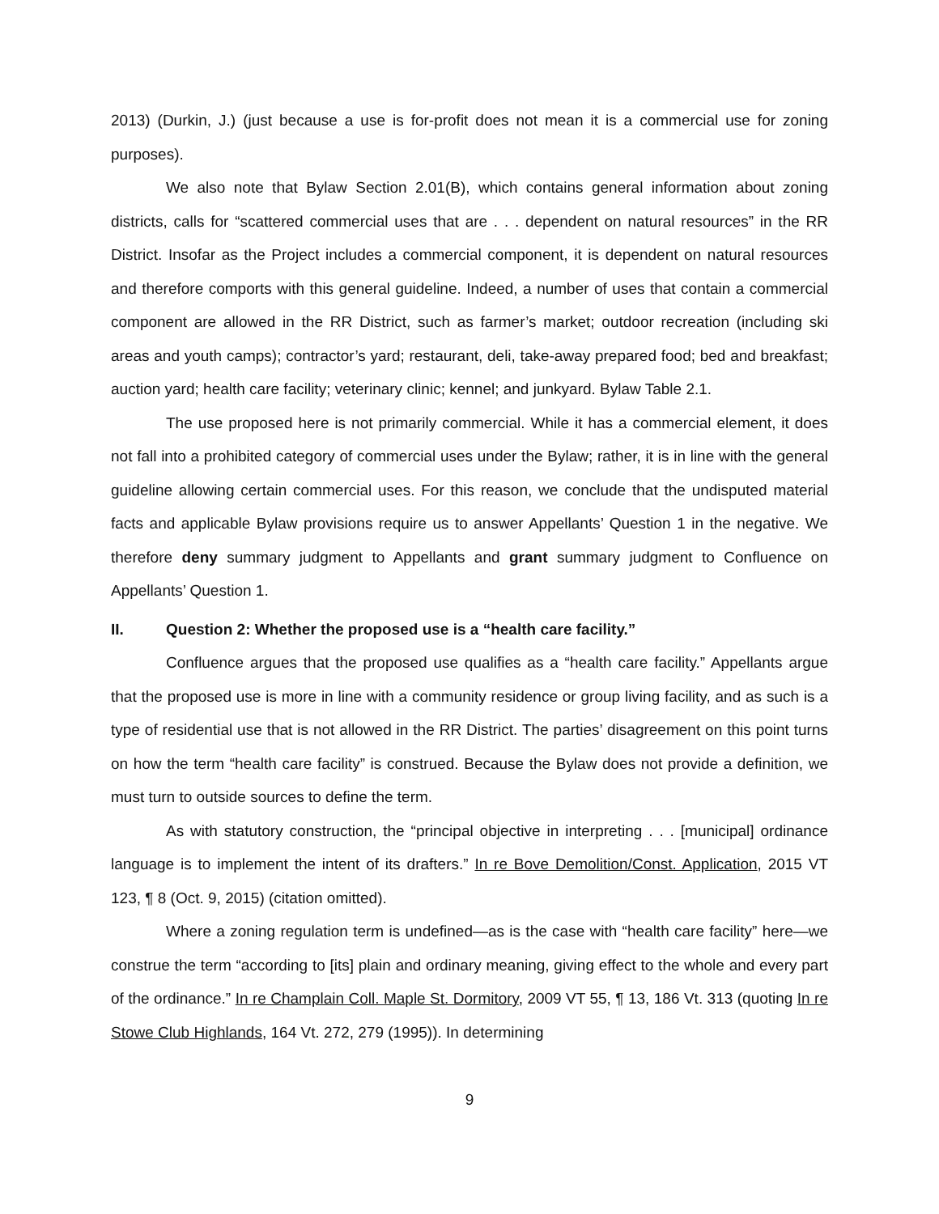2013) (Durkin, J.) (just because a use is for-profit does not mean it is a commercial use for zoning purposes).
We also note that Bylaw Section 2.01(B), which contains general information about zoning districts, calls for “scattered commercial uses that are . . . dependent on natural resources” in the RR District. Insofar as the Project includes a commercial component, it is dependent on natural resources and therefore comports with this general guideline. Indeed, a number of uses that contain a commercial component are allowed in the RR District, such as farmer’s market; outdoor recreation (including ski areas and youth camps); contractor’s yard; restaurant, deli, take-away prepared food; bed and breakfast; auction yard; health care facility; veterinary clinic; kennel; and junkyard. Bylaw Table 2.1.
The use proposed here is not primarily commercial. While it has a commercial element, it does not fall into a prohibited category of commercial uses under the Bylaw; rather, it is in line with the general guideline allowing certain commercial uses. For this reason, we conclude that the undisputed material facts and applicable Bylaw provisions require us to answer Appellants’ Question 1 in the negative. We therefore deny summary judgment to Appellants and grant summary judgment to Confluence on Appellants’ Question 1.
II. Question 2: Whether the proposed use is a “health care facility.”
Confluence argues that the proposed use qualifies as a “health care facility.” Appellants argue that the proposed use is more in line with a community residence or group living facility, and as such is a type of residential use that is not allowed in the RR District. The parties’ disagreement on this point turns on how the term “health care facility” is construed. Because the Bylaw does not provide a definition, we must turn to outside sources to define the term.
As with statutory construction, the “principal objective in interpreting . . . [municipal] ordinance language is to implement the intent of its drafters.” In re Bove Demolition/Const. Application, 2015 VT 123, ¶ 8 (Oct. 9, 2015) (citation omitted).
Where a zoning regulation term is undefined—as is the case with “health care facility” here—we construe the term “according to [its] plain and ordinary meaning, giving effect to the whole and every part of the ordinance.” In re Champlain Coll. Maple St. Dormitory, 2009 VT 55, ¶ 13, 186 Vt. 313 (quoting In re Stowe Club Highlands, 164 Vt. 272, 279 (1995)). In determining
9